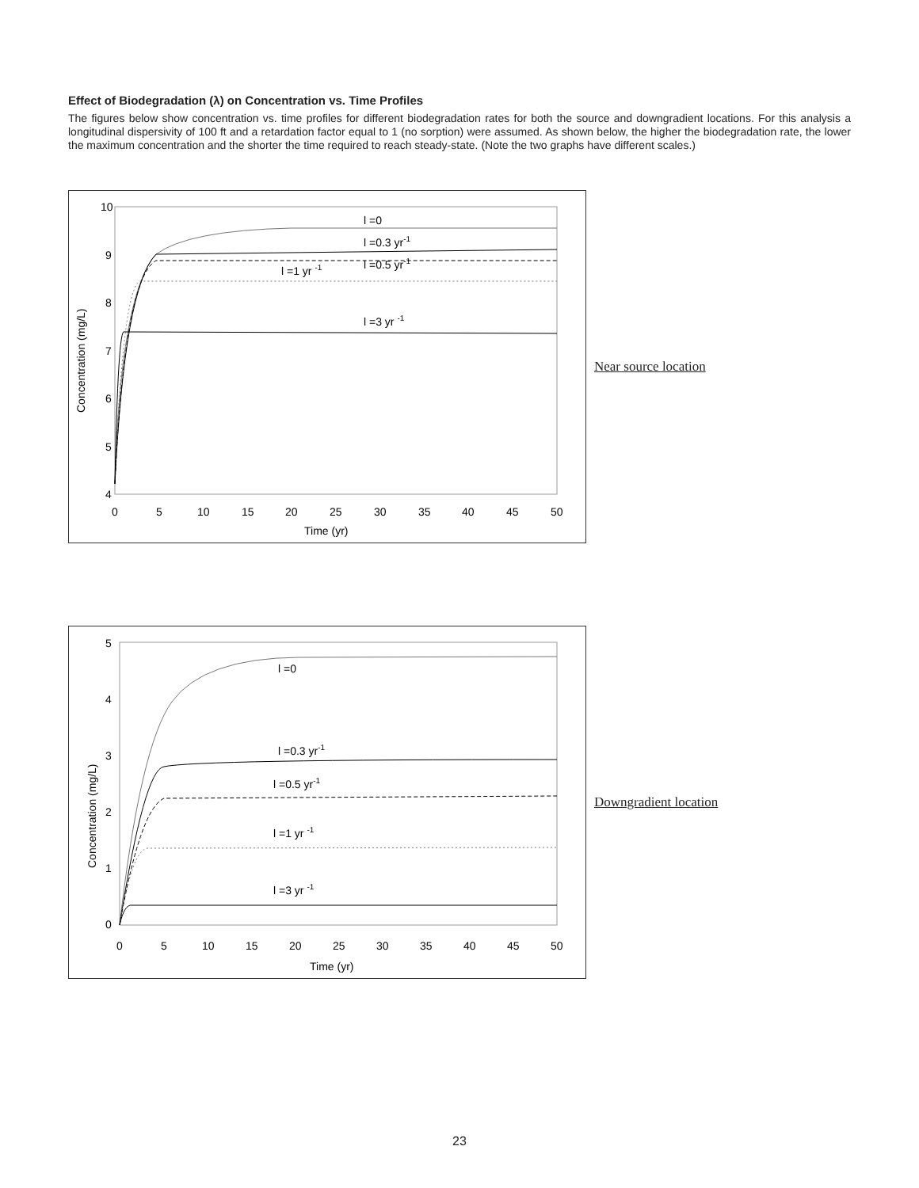Effect of Biodegradation (λ) on Concentration vs. Time Profiles
The figures below show concentration vs. time profiles for different biodegradation rates for both the source and downgradient locations. For this analysis a longitudinal dispersivity of 100 ft and a retardation factor equal to 1 (no sorption) were assumed. As shown below, the higher the biodegradation rate, the lower the maximum concentration and the shorter the time required to reach steady-state. (Note the two graphs have different scales.)
10
9
8
7
6
5
4
0
5
10
15
20
25
30
35
40
45
50
Time (yr)
Concentration (mg/L)
l =0
l =0.3 yr-1
l =0.5 yr-1
l =1 yr -1
l =3 yr -1
Near source location
5
4
3
2
1
0
0
5
10
15
20
25
30
35
40
45
50
Time (yr)
Concentration (mg/L)
l =0
l =0.3 yr-1
l =0.5 yr-1
l =1 yr -1
l =3 yr -1
Downgradient location
23